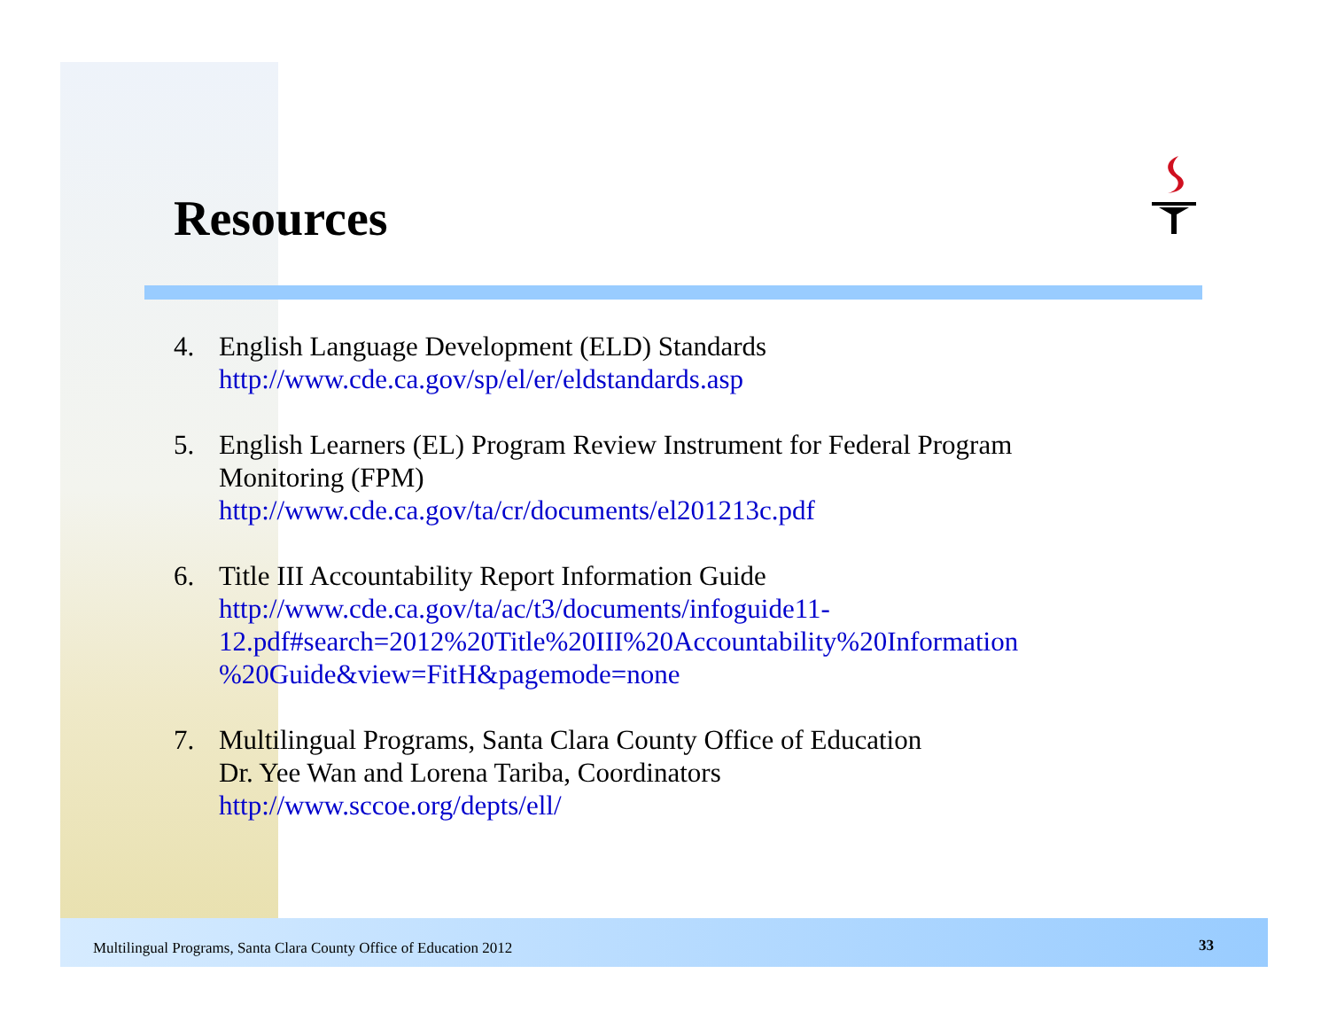Resources
4. English Language Development (ELD) Standards
http://www.cde.ca.gov/sp/el/er/eldstandards.asp
5. English Learners (EL) Program Review Instrument for Federal Program
Monitoring (FPM)
http://www.cde.ca.gov/ta/cr/documents/el201213c.pdf
6. Title III Accountability Report Information Guide
http://www.cde.ca.gov/ta/ac/t3/documents/infoguide11-
12.pdf#search=2012%20Title%20III%20Accountability%20Information
%20Guide&view=FitH&pagemode=none
7. Multilingual Programs, Santa Clara County Office of Education
Dr. Yee Wan and Lorena Tariba, Coordinators
http://www.sccoe.org/depts/ell/
Multilingual Programs, Santa Clara County Office of Education 2012
33